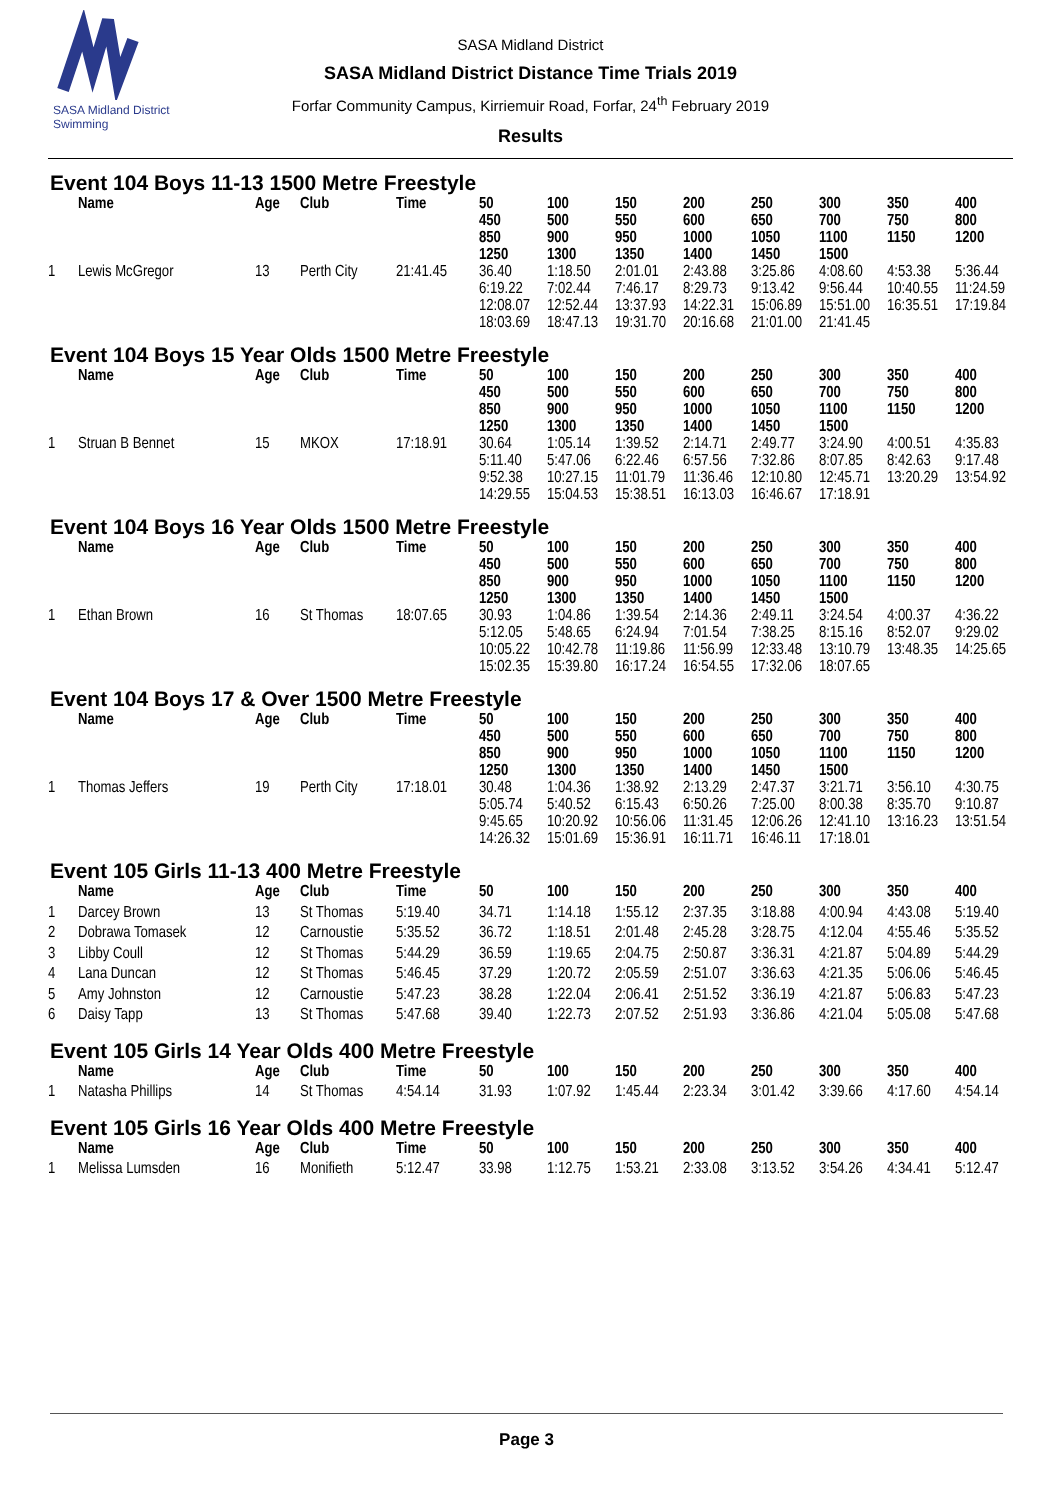SASA Midland District Swimming
SASA Midland District
SASA Midland District Distance Time Trials 2019
Forfar Community Campus, Kirriemuir Road, Forfar, 24<sup>th</sup> February 2019
Results
Event 104 Boys 11-13 1500 Metre Freestyle
| | Name | Age | Club | Time | 50 450 850 1250 | 100 500 900 1300 | 150 550 950 1350 | 200 600 1000 1400 | 250 650 1050 1450 | 300 700 1100 1500 | 350 750 1150 | 400 800 1200 |
| --- | --- | --- | --- | --- | --- | --- | --- | --- | --- | --- | --- | --- |
| 1 | Lewis McGregor | 13 | Perth City | 21:41.45 | 36.40 6:19.22 12:08.07 18:03.69 | 1:18.50 7:02.44 12:52.44 18:47.13 | 2:01.01 7:46.17 13:37.93 19:31.70 | 2:43.88 8:29.73 14:22.31 20:16.68 | 3:25.86 9:13.42 15:06.89 21:01.00 | 4:08.60 9:56.44 15:51.00 21:41.45 | 4:53.38 10:40.55 16:35.51 | 5:36.44 11:24.59 17:19.84 |
Event 104 Boys 15 Year Olds 1500 Metre Freestyle
| | Name | Age | Club | Time | 50 450 850 1250 | 100 500 900 1300 | 150 550 950 1350 | 200 600 1000 1400 | 250 650 1050 1450 | 300 700 1100 1500 | 350 750 1150 | 400 800 1200 |
| --- | --- | --- | --- | --- | --- | --- | --- | --- | --- | --- | --- | --- |
| 1 | Struan B Bennet | 15 | MKOX | 17:18.91 | 30.64 5:11.40 9:52.38 14:29.55 | 1:05.14 5:47.06 10:27.15 15:04.53 | 1:39.52 6:22.46 11:01.79 15:38.51 | 2:14.71 6:57.56 11:36.46 16:13.03 | 2:49.77 7:32.86 12:10.80 16:46.67 | 3:24.90 8:07.85 12:45.71 17:18.91 | 4:00.51 8:42.63 13:20.29 | 4:35.83 9:17.48 13:54.92 |
Event 104 Boys 16 Year Olds 1500 Metre Freestyle
| | Name | Age | Club | Time | 50 450 850 1250 | 100 500 900 1300 | 150 550 950 1350 | 200 600 1000 1400 | 250 650 1050 1450 | 300 700 1100 1500 | 350 750 1150 | 400 800 1200 |
| --- | --- | --- | --- | --- | --- | --- | --- | --- | --- | --- | --- | --- |
| 1 | Ethan Brown | 16 | St Thomas | 18:07.65 | 30.93 5:12.05 10:05.22 15:02.35 | 1:04.86 5:48.65 10:42.78 15:39.80 | 1:39.54 6:24.94 11:19.86 16:17.24 | 2:14.36 7:01.54 11:56.99 16:54.55 | 2:49.11 7:38.25 12:33.48 17:32.06 | 3:24.54 8:15.16 13:10.79 18:07.65 | 4:00.37 8:52.07 13:48.35 | 4:36.22 9:29.02 14:25.65 |
Event 104 Boys 17 & Over 1500 Metre Freestyle
| | Name | Age | Club | Time | 50 450 850 1250 | 100 500 900 1300 | 150 550 950 1350 | 200 600 1000 1400 | 250 650 1050 1450 | 300 700 1100 1500 | 350 750 1150 | 400 800 1200 |
| --- | --- | --- | --- | --- | --- | --- | --- | --- | --- | --- | --- | --- |
| 1 | Thomas Jeffers | 19 | Perth City | 17:18.01 | 30.48 5:05.74 9:45.65 14:26.32 | 1:04.36 5:40.52 10:20.92 15:01.69 | 1:38.92 6:15.43 10:56.06 15:36.91 | 2:13.29 6:50.26 11:31.45 16:11.71 | 2:47.37 7:25.00 12:06.26 16:46.11 | 3:21.71 8:00.38 12:41.10 17:18.01 | 3:56.10 8:35.70 13:16.23 | 4:30.75 9:10.87 13:51.54 |
Event 105 Girls 11-13 400 Metre Freestyle
| | Name | Age | Club | Time | 50 | 100 | 150 | 200 | 250 | 300 | 350 | 400 |
| --- | --- | --- | --- | --- | --- | --- | --- | --- | --- | --- | --- | --- |
| 1 | Darcey Brown | 13 | St Thomas | 5:19.40 | 34.71 | 1:14.18 | 1:55.12 | 2:37.35 | 3:18.88 | 4:00.94 | 4:43.08 | 5:19.40 |
| 2 | Dobrawa Tomasek | 12 | Carnoustie | 5:35.52 | 36.72 | 1:18.51 | 2:01.48 | 2:45.28 | 3:28.75 | 4:12.04 | 4:55.46 | 5:35.52 |
| 3 | Libby Coull | 12 | St Thomas | 5:44.29 | 36.59 | 1:19.65 | 2:04.75 | 2:50.87 | 3:36.31 | 4:21.87 | 5:04.89 | 5:44.29 |
| 4 | Lana Duncan | 12 | St Thomas | 5:46.45 | 37.29 | 1:20.72 | 2:05.59 | 2:51.07 | 3:36.63 | 4:21.35 | 5:06.06 | 5:46.45 |
| 5 | Amy Johnston | 12 | Carnoustie | 5:47.23 | 38.28 | 1:22.04 | 2:06.41 | 2:51.52 | 3:36.19 | 4:21.87 | 5:06.83 | 5:47.23 |
| 6 | Daisy Tapp | 13 | St Thomas | 5:47.68 | 39.40 | 1:22.73 | 2:07.52 | 2:51.93 | 3:36.86 | 4:21.04 | 5:05.08 | 5:47.68 |
Event 105 Girls 14 Year Olds 400 Metre Freestyle
| | Name | Age | Club | Time | 50 | 100 | 150 | 200 | 250 | 300 | 350 | 400 |
| --- | --- | --- | --- | --- | --- | --- | --- | --- | --- | --- | --- | --- |
| 1 | Natasha Phillips | 14 | St Thomas | 4:54.14 | 31.93 | 1:07.92 | 1:45.44 | 2:23.34 | 3:01.42 | 3:39.66 | 4:17.60 | 4:54.14 |
Event 105 Girls 16 Year Olds 400 Metre Freestyle
| | Name | Age | Club | Time | 50 | 100 | 150 | 200 | 250 | 300 | 350 | 400 |
| --- | --- | --- | --- | --- | --- | --- | --- | --- | --- | --- | --- | --- |
| 1 | Melissa Lumsden | 16 | Monifieth | 5:12.47 | 33.98 | 1:12.75 | 1:53.21 | 2:33.08 | 3:13.52 | 3:54.26 | 4:34.41 | 5:12.47 |
Page 3